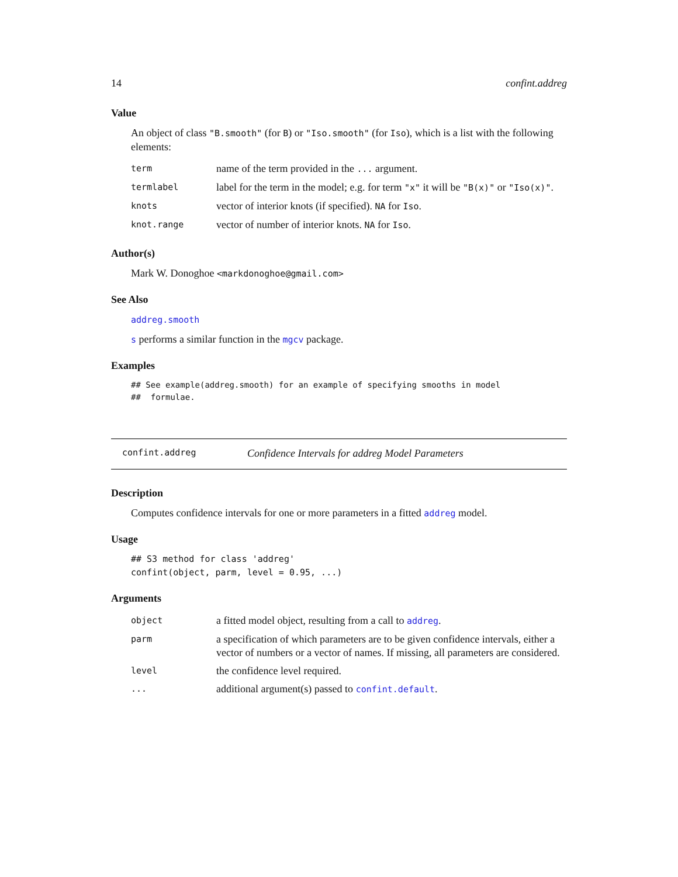14 confint.addreg
Value
An object of class "B.smooth" (for B) or "Iso.smooth" (for Iso), which is a list with the following elements:
| term | name of the term provided in the ... argument. |
| termlabel | label for the term in the model; e.g. for term "x" it will be "B(x)" or "Iso(x)" . |
| knots | vector of interior knots (if specified). NA for Iso . |
| knot.range | vector of number of interior knots. NA for Iso . |
Author(s)
Mark W. Donoghoe <markdonoghoe@gmail.com>
See Also
addreg.smooth
s performs a similar function in the mgcv package.
Examples
## See example(addreg.smooth) for an example of specifying smooths in model
##  formulae.
confint.addreg Confidence Intervals for addreg Model Parameters
Description
Computes confidence intervals for one or more parameters in a fitted addreg model.
Usage
## S3 method for class 'addreg'
confint(object, parm, level = 0.95, ...)
Arguments
| object | a fitted model object, resulting from a call to addreg . |
| parm | a specification of which parameters are to be given confidence intervals, either a vector of numbers or a vector of names. If missing, all parameters are considered. |
| level | the confidence level required. |
| ... | additional argument(s) passed to confint.default . |